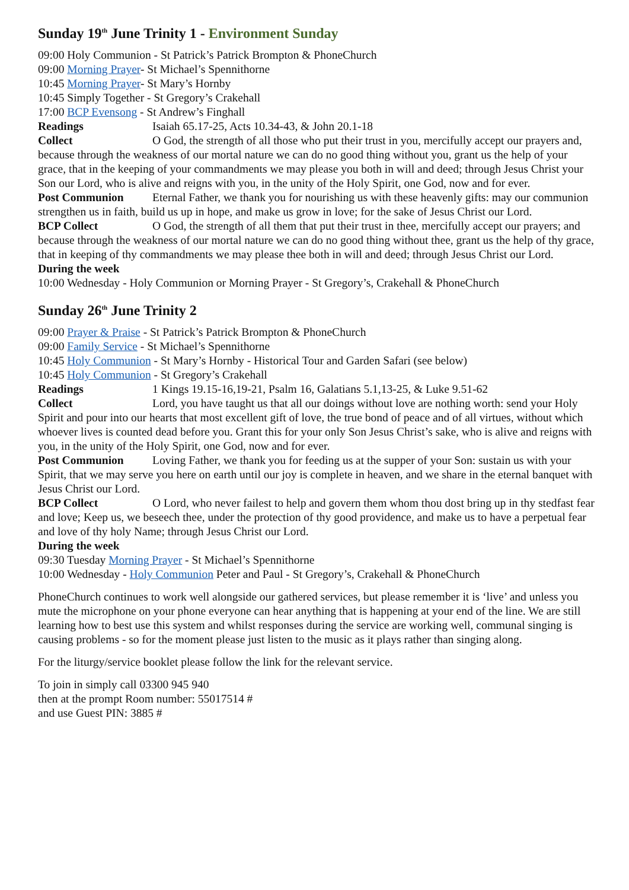Sunday 19<sup>th</sup> June Trinity 1 - Environment Sunday
09:00 Holy Communion - St Patrick’s Patrick Brompton & PhoneChurch
09:00 Morning Prayer- St Michael’s Spennithorne
10:45 Morning Prayer- St Mary’s Hornby
10:45 Simply Together - St Gregory’s Crakehall
17:00 BCP Evensong - St Andrew’s Finghall
Readings Isaiah 65.17-25, Acts 10.34-43, & John 20.1-18
Collect O God, the strength of all those who put their trust in you, mercifully accept our prayers and, because through the weakness of our mortal nature we can do no good thing without you, grant us the help of your grace, that in the keeping of your commandments we may please you both in will and deed; through Jesus Christ your Son our Lord, who is alive and reigns with you, in the unity of the Holy Spirit, one God, now and for ever.
Post Communion Eternal Father, we thank you for nourishing us with these heavenly gifts: may our communion strengthen us in faith, build us up in hope, and make us grow in love; for the sake of Jesus Christ our Lord.
BCP Collect O God, the strength of all them that put their trust in thee, mercifully accept our prayers; and because through the weakness of our mortal nature we can do no good thing without thee, grant us the help of thy grace, that in keeping of thy commandments we may please thee both in will and deed; through Jesus Christ our Lord.
During the week
10:00 Wednesday - Holy Communion or Morning Prayer - St Gregory’s, Crakehall & PhoneChurch
Sunday 26<sup>th</sup> June Trinity 2
09:00 Prayer & Praise - St Patrick’s Patrick Brompton & PhoneChurch
09:00 Family Service - St Michael’s Spennithorne
10:45 Holy Communion - St Mary’s Hornby - Historical Tour and Garden Safari (see below)
10:45 Holy Communion - St Gregory’s Crakehall
Readings 1 Kings 19.15-16,19-21, Psalm 16, Galatians 5.1,13-25, & Luke 9.51-62
Collect Lord, you have taught us that all our doings without love are nothing worth: send your Holy Spirit and pour into our hearts that most excellent gift of love, the true bond of peace and of all virtues, without which whoever lives is counted dead before you. Grant this for your only Son Jesus Christ’s sake, who is alive and reigns with you, in the unity of the Holy Spirit, one God, now and for ever.
Post Communion Loving Father, we thank you for feeding us at the supper of your Son: sustain us with your Spirit, that we may serve you here on earth until our joy is complete in heaven, and we share in the eternal banquet with Jesus Christ our Lord.
BCP Collect O Lord, who never failest to help and govern them whom thou dost bring up in thy stedfast fear and love; Keep us, we beseech thee, under the protection of thy good providence, and make us to have a perpetual fear and love of thy holy Name; through Jesus Christ our Lord.
During the week
09:30 Tuesday Morning Prayer - St Michael’s Spennithorne
10:00 Wednesday - Holy Communion Peter and Paul - St Gregory’s, Crakehall & PhoneChurch
PhoneChurch continues to work well alongside our gathered services, but please remember it is ‘live’ and unless you mute the microphone on your phone everyone can hear anything that is happening at your end of the line. We are still learning how to best use this system and whilst responses during the service are working well, communal singing is causing problems - so for the moment please just listen to the music as it plays rather than singing along.
For the liturgy/service booklet please follow the link for the relevant service.
To join in simply call 03300 945 940
then at the prompt Room number: 55017514 #
and use Guest PIN: 3885 #